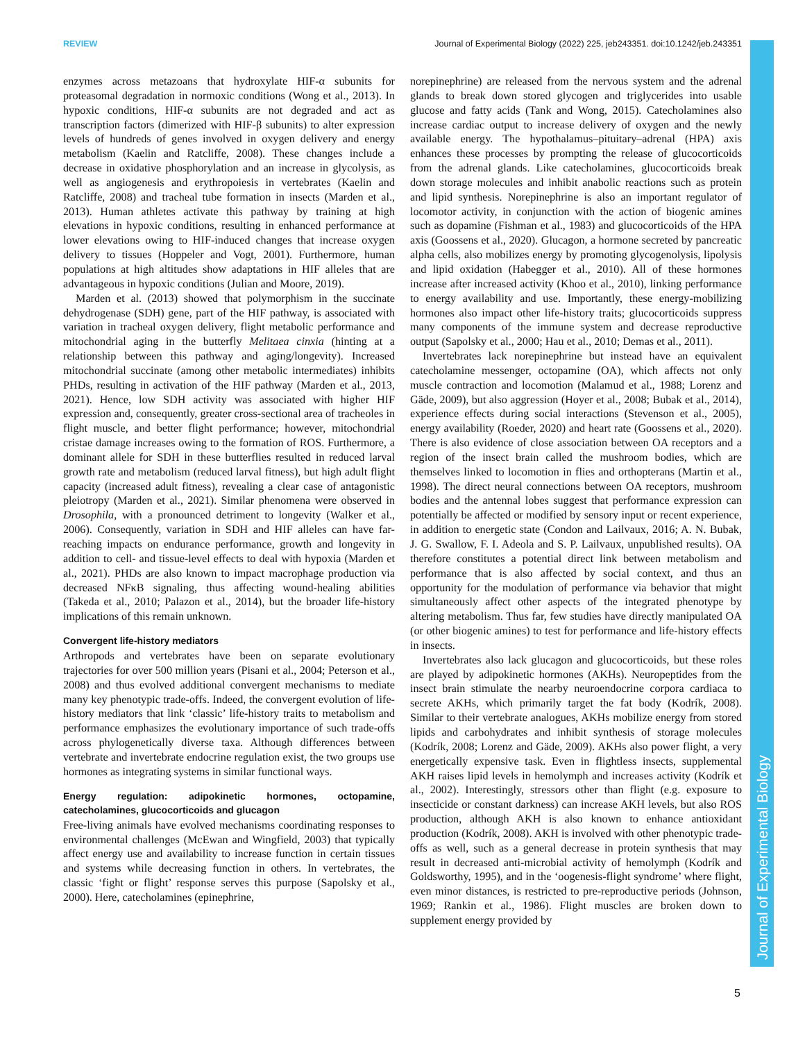REVIEW Journal of Experimental Biology (2022) 225, jeb243351. doi:10.1242/jeb.243351
Journal of Experimental Biology
enzymes across metazoans that hydroxylate HIF-α subunits for proteasomal degradation in normoxic conditions (Wong et al., 2013). In hypoxic conditions, HIF-α subunits are not degraded and act as transcription factors (dimerized with HIF-β subunits) to alter expression levels of hundreds of genes involved in oxygen delivery and energy metabolism (Kaelin and Ratcliffe, 2008). These changes include a decrease in oxidative phosphorylation and an increase in glycolysis, as well as angiogenesis and erythropoiesis in vertebrates (Kaelin and Ratcliffe, 2008) and tracheal tube formation in insects (Marden et al., 2013). Human athletes activate this pathway by training at high elevations in hypoxic conditions, resulting in enhanced performance at lower elevations owing to HIF-induced changes that increase oxygen delivery to tissues (Hoppeler and Vogt, 2001). Furthermore, human populations at high altitudes show adaptations in HIF alleles that are advantageous in hypoxic conditions (Julian and Moore, 2019).
Marden et al. (2013) showed that polymorphism in the succinate dehydrogenase (SDH) gene, part of the HIF pathway, is associated with variation in tracheal oxygen delivery, flight metabolic performance and mitochondrial aging in the butterfly Melitaea cinxia (hinting at a relationship between this pathway and aging/longevity). Increased mitochondrial succinate (among other metabolic intermediates) inhibits PHDs, resulting in activation of the HIF pathway (Marden et al., 2013, 2021). Hence, low SDH activity was associated with higher HIF expression and, consequently, greater cross-sectional area of tracheoles in flight muscle, and better flight performance; however, mitochondrial cristae damage increases owing to the formation of ROS. Furthermore, a dominant allele for SDH in these butterflies resulted in reduced larval growth rate and metabolism (reduced larval fitness), but high adult flight capacity (increased adult fitness), revealing a clear case of antagonistic pleiotropy (Marden et al., 2021). Similar phenomena were observed in Drosophila, with a pronounced detriment to longevity (Walker et al., 2006). Consequently, variation in SDH and HIF alleles can have far-reaching impacts on endurance performance, growth and longevity in addition to cell- and tissue-level effects to deal with hypoxia (Marden et al., 2021). PHDs are also known to impact macrophage production via decreased NFκB signaling, thus affecting wound-healing abilities (Takeda et al., 2010; Palazon et al., 2014), but the broader life-history implications of this remain unknown.
Convergent life-history mediators
Arthropods and vertebrates have been on separate evolutionary trajectories for over 500 million years (Pisani et al., 2004; Peterson et al., 2008) and thus evolved additional convergent mechanisms to mediate many key phenotypic trade-offs. Indeed, the convergent evolution of life-history mediators that link ‘classic’ life-history traits to metabolism and performance emphasizes the evolutionary importance of such trade-offs across phylogenetically diverse taxa. Although differences between vertebrate and invertebrate endocrine regulation exist, the two groups use hormones as integrating systems in similar functional ways.
Energy regulation: adipokinetic hormones, octopamine, catecholamines, glucocorticoids and glucagon
Free-living animals have evolved mechanisms coordinating responses to environmental challenges (McEwan and Wingfield, 2003) that typically affect energy use and availability to increase function in certain tissues and systems while decreasing function in others. In vertebrates, the classic ‘fight or flight’ response serves this purpose (Sapolsky et al., 2000). Here, catecholamines (epinephrine,
norepinephrine) are released from the nervous system and the adrenal glands to break down stored glycogen and triglycerides into usable glucose and fatty acids (Tank and Wong, 2015). Catecholamines also increase cardiac output to increase delivery of oxygen and the newly available energy. The hypothalamus–pituitary–adrenal (HPA) axis enhances these processes by prompting the release of glucocorticoids from the adrenal glands. Like catecholamines, glucocorticoids break down storage molecules and inhibit anabolic reactions such as protein and lipid synthesis. Norepinephrine is also an important regulator of locomotor activity, in conjunction with the action of biogenic amines such as dopamine (Fishman et al., 1983) and glucocorticoids of the HPA axis (Goossens et al., 2020). Glucagon, a hormone secreted by pancreatic alpha cells, also mobilizes energy by promoting glycogenolysis, lipolysis and lipid oxidation (Habegger et al., 2010). All of these hormones increase after increased activity (Khoo et al., 2010), linking performance to energy availability and use. Importantly, these energy-mobilizing hormones also impact other life-history traits; glucocorticoids suppress many components of the immune system and decrease reproductive output (Sapolsky et al., 2000; Hau et al., 2010; Demas et al., 2011).
Invertebrates lack norepinephrine but instead have an equivalent catecholamine messenger, octopamine (OA), which affects not only muscle contraction and locomotion (Malamud et al., 1988; Lorenz and Gäde, 2009), but also aggression (Hoyer et al., 2008; Bubak et al., 2014), experience effects during social interactions (Stevenson et al., 2005), energy availability (Roeder, 2020) and heart rate (Goossens et al., 2020). There is also evidence of close association between OA receptors and a region of the insect brain called the mushroom bodies, which are themselves linked to locomotion in flies and orthopterans (Martin et al., 1998). The direct neural connections between OA receptors, mushroom bodies and the antennal lobes suggest that performance expression can potentially be affected or modified by sensory input or recent experience, in addition to energetic state (Condon and Lailvaux, 2016; A. N. Bubak, J. G. Swallow, F. I. Adeola and S. P. Lailvaux, unpublished results). OA therefore constitutes a potential direct link between metabolism and performance that is also affected by social context, and thus an opportunity for the modulation of performance via behavior that might simultaneously affect other aspects of the integrated phenotype by altering metabolism. Thus far, few studies have directly manipulated OA (or other biogenic amines) to test for performance and life-history effects in insects.
Invertebrates also lack glucagon and glucocorticoids, but these roles are played by adipokinetic hormones (AKHs). Neuropeptides from the insect brain stimulate the nearby neuroendocrine corpora cardiaca to secrete AKHs, which primarily target the fat body (Kodrík, 2008). Similar to their vertebrate analogues, AKHs mobilize energy from stored lipids and carbohydrates and inhibit synthesis of storage molecules (Kodrík, 2008; Lorenz and Gäde, 2009). AKHs also power flight, a very energetically expensive task. Even in flightless insects, supplemental AKH raises lipid levels in hemolymph and increases activity (Kodrík et al., 2002). Interestingly, stressors other than flight (e.g. exposure to insecticide or constant darkness) can increase AKH levels, but also ROS production, although AKH is also known to enhance antioxidant production (Kodrík, 2008). AKH is involved with other phenotypic trade-offs as well, such as a general decrease in protein synthesis that may result in decreased anti-microbial activity of hemolymph (Kodrík and Goldsworthy, 1995), and in the ‘oogenesis-flight syndrome’ where flight, even minor distances, is restricted to pre-reproductive periods (Johnson, 1969; Rankin et al., 1986). Flight muscles are broken down to supplement energy provided by
5